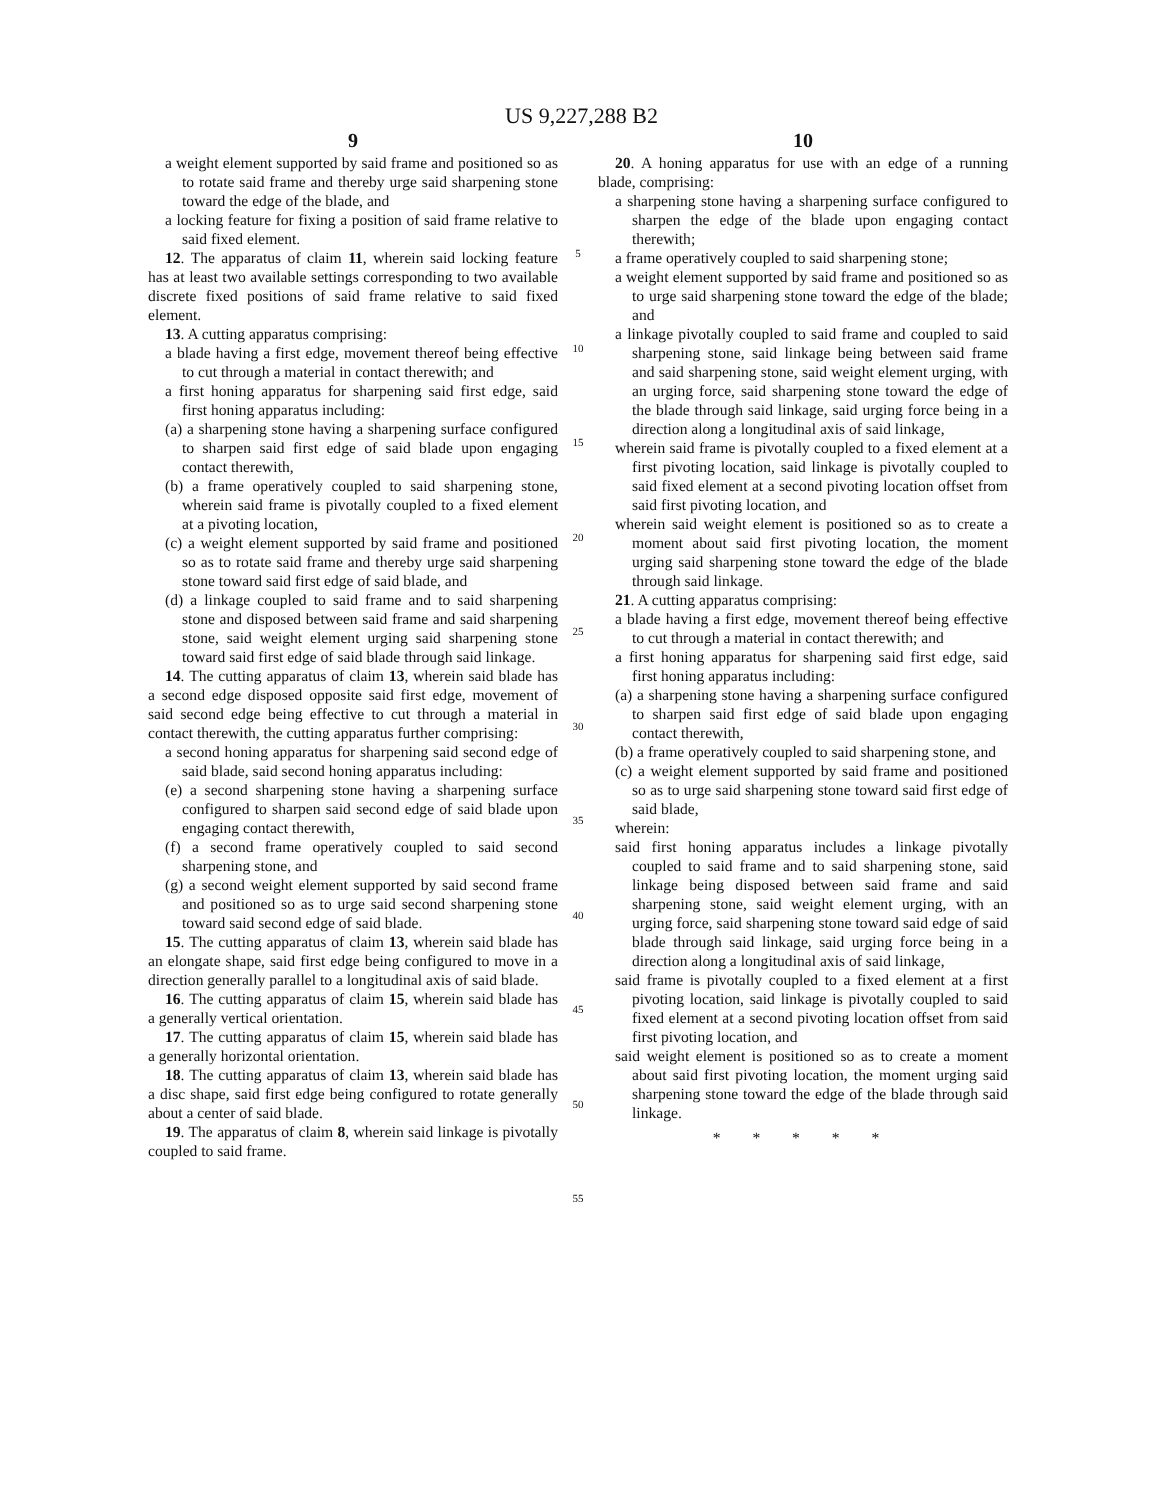US 9,227,288 B2
9
a weight element supported by said frame and positioned so as to rotate said frame and thereby urge said sharpening stone toward the edge of the blade, and
a locking feature for fixing a position of said frame relative to said fixed element.
12. The apparatus of claim 11, wherein said locking feature has at least two available settings corresponding to two available discrete fixed positions of said frame relative to said fixed element.
13. A cutting apparatus comprising:
a blade having a first edge, movement thereof being effective to cut through a material in contact therewith; and
a first honing apparatus for sharpening said first edge, said first honing apparatus including:
(a) a sharpening stone having a sharpening surface configured to sharpen said first edge of said blade upon engaging contact therewith,
(b) a frame operatively coupled to said sharpening stone, wherein said frame is pivotally coupled to a fixed element at a pivoting location,
(c) a weight element supported by said frame and positioned so as to rotate said frame and thereby urge said sharpening stone toward said first edge of said blade, and
(d) a linkage coupled to said frame and to said sharpening stone and disposed between said frame and said sharpening stone, said weight element urging said sharpening stone toward said first edge of said blade through said linkage.
14. The cutting apparatus of claim 13, wherein said blade has a second edge disposed opposite said first edge, movement of said second edge being effective to cut through a material in contact therewith, the cutting apparatus further comprising:
a second honing apparatus for sharpening said second edge of said blade, said second honing apparatus including:
(e) a second sharpening stone having a sharpening surface configured to sharpen said second edge of said blade upon engaging contact therewith,
(f) a second frame operatively coupled to said second sharpening stone, and
(g) a second weight element supported by said second frame and positioned so as to urge said second sharpening stone toward said second edge of said blade.
15. The cutting apparatus of claim 13, wherein said blade has an elongate shape, said first edge being configured to move in a direction generally parallel to a longitudinal axis of said blade.
16. The cutting apparatus of claim 15, wherein said blade has a generally vertical orientation.
17. The cutting apparatus of claim 15, wherein said blade has a generally horizontal orientation.
18. The cutting apparatus of claim 13, wherein said blade has a disc shape, said first edge being configured to rotate generally about a center of said blade.
19. The apparatus of claim 8, wherein said linkage is pivotally coupled to said frame.
5
10
15
20
25
30
35
40
45
50
55
10
20. A honing apparatus for use with an edge of a running blade, comprising:
a sharpening stone having a sharpening surface configured to sharpen the edge of the blade upon engaging contact therewith;
a frame operatively coupled to said sharpening stone;
a weight element supported by said frame and positioned so as to urge said sharpening stone toward the edge of the blade; and
a linkage pivotally coupled to said frame and coupled to said sharpening stone, said linkage being between said frame and said sharpening stone, said weight element urging, with an urging force, said sharpening stone toward the edge of the blade through said linkage, said urging force being in a direction along a longitudinal axis of said linkage,
wherein said frame is pivotally coupled to a fixed element at a first pivoting location, said linkage is pivotally coupled to said fixed element at a second pivoting location offset from said first pivoting location, and
wherein said weight element is positioned so as to create a moment about said first pivoting location, the moment urging said sharpening stone toward the edge of the blade through said linkage.
21. A cutting apparatus comprising:
a blade having a first edge, movement thereof being effective to cut through a material in contact therewith; and
a first honing apparatus for sharpening said first edge, said first honing apparatus including:
(a) a sharpening stone having a sharpening surface configured to sharpen said first edge of said blade upon engaging contact therewith,
(b) a frame operatively coupled to said sharpening stone, and
(c) a weight element supported by said frame and positioned so as to urge said sharpening stone toward said first edge of said blade,
wherein:
said first honing apparatus includes a linkage pivotally coupled to said frame and to said sharpening stone, said linkage being disposed between said frame and said sharpening stone, said weight element urging, with an urging force, said sharpening stone toward said edge of said blade through said linkage, said urging force being in a direction along a longitudinal axis of said linkage,
said frame is pivotally coupled to a fixed element at a first pivoting location, said linkage is pivotally coupled to said fixed element at a second pivoting location offset from said first pivoting location, and
said weight element is positioned so as to create a moment about said first pivoting location, the moment urging said sharpening stone toward the edge of the blade through said linkage.
* * * * *